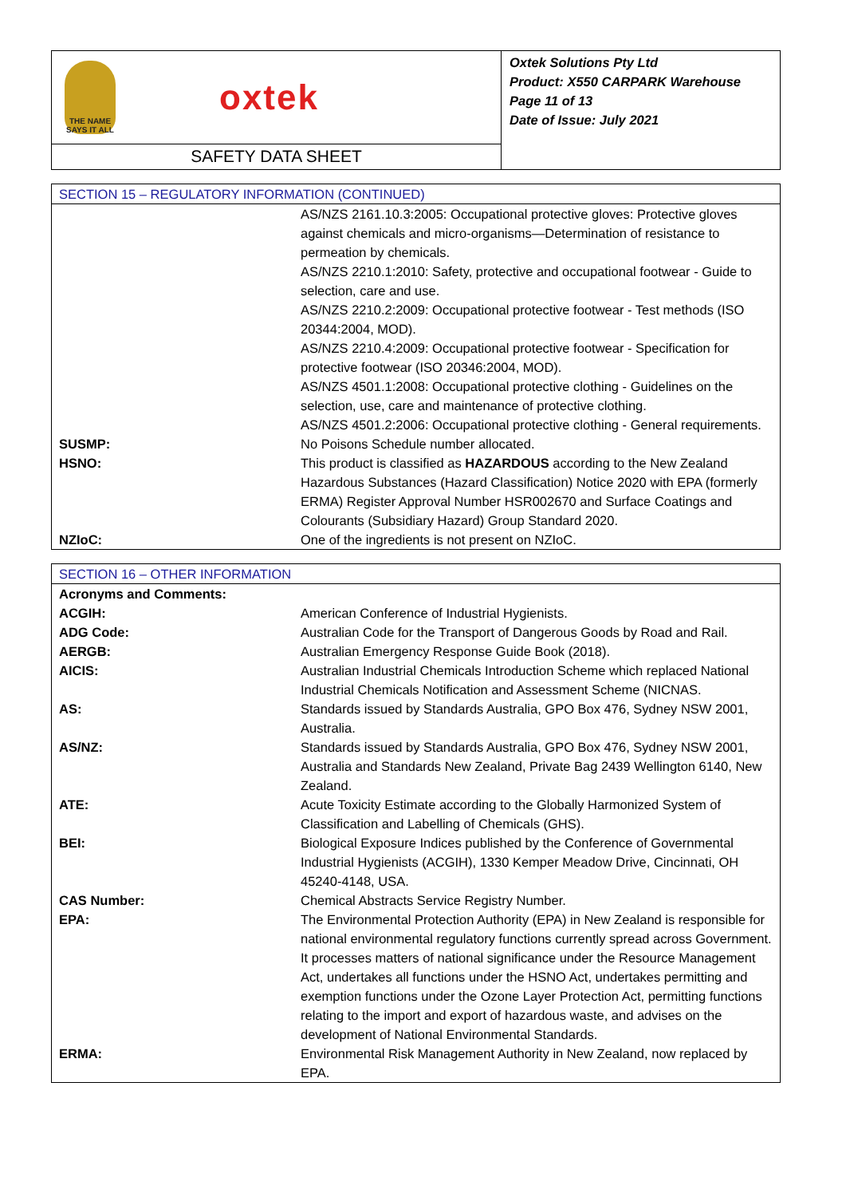THE NAME
SAYS IT ALL
oxtek
SAFETY DATA SHEET
Oxtek Solutions Pty Ltd
Product: X550 CARPARK Warehouse
Page 11 of 13
Date of Issue: July 2021
| SECTION 15 – REGULATORY INFORMATION (CONTINUED) | |
| --- | --- |
| | AS/NZS 2161.10.3:2005: Occupational protective gloves: Protective gloves against chemicals and micro-organisms—Determination of resistance to permeation by chemicals. AS/NZS 2210.1:2010: Safety, protective and occupational footwear - Guide to selection, care and use. AS/NZS 2210.2:2009: Occupational protective footwear - Test methods (ISO 20344:2004, MOD). AS/NZS 2210.4:2009: Occupational protective footwear - Specification for protective footwear (ISO 20346:2004, MOD). AS/NZS 4501.1:2008: Occupational protective clothing - Guidelines on the selection, use, care and maintenance of protective clothing. AS/NZS 4501.2:2006: Occupational protective clothing - General requirements. |
| SUSMP: | No Poisons Schedule number allocated. |
| HSNO: | This product is classified as HAZARDOUS according to the New Zealand Hazardous Substances (Hazard Classification) Notice 2020 with EPA (formerly ERMA) Register Approval Number HSR002670 and Surface Coatings and Colourants (Subsidiary Hazard) Group Standard 2020. |
| NZIoC: | One of the ingredients is not present on NZIoC. |
| SECTION 16 – OTHER INFORMATION | |
| --- | --- |
| Acronyms and Comments: | |
| ACGIH: | American Conference of Industrial Hygienists. |
| ADG Code: | Australian Code for the Transport of Dangerous Goods by Road and Rail. |
| AERGB: | Australian Emergency Response Guide Book (2018). |
| AICIS: | Australian Industrial Chemicals Introduction Scheme which replaced National Industrial Chemicals Notification and Assessment Scheme (NICNAS. |
| AS: | Standards issued by Standards Australia, GPO Box 476, Sydney NSW 2001, Australia. |
| AS/NZ: | Standards issued by Standards Australia, GPO Box 476, Sydney NSW 2001, Australia and Standards New Zealand, Private Bag 2439 Wellington 6140, New Zealand. |
| ATE: | Acute Toxicity Estimate according to the Globally Harmonized System of Classification and Labelling of Chemicals (GHS). |
| BEI: | Biological Exposure Indices published by the Conference of Governmental Industrial Hygienists (ACGIH), 1330 Kemper Meadow Drive, Cincinnati, OH 45240-4148, USA. |
| CAS Number: | Chemical Abstracts Service Registry Number. |
| EPA: | The Environmental Protection Authority (EPA) in New Zealand is responsible for national environmental regulatory functions currently spread across Government. It processes matters of national significance under the Resource Management Act, undertakes all functions under the HSNO Act, undertakes permitting and exemption functions under the Ozone Layer Protection Act, permitting functions relating to the import and export of hazardous waste, and advises on the development of National Environmental Standards. |
| ERMA: | Environmental Risk Management Authority in New Zealand, now replaced by EPA. |